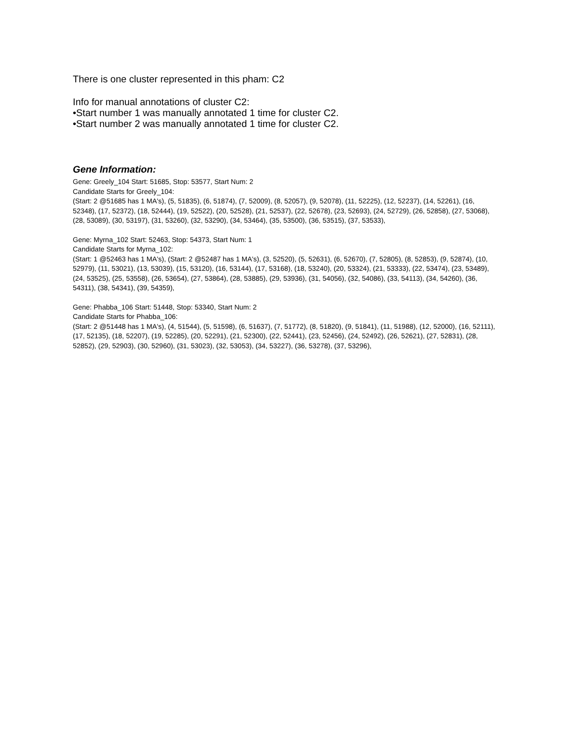There is one cluster represented in this pham: C2
Info for manual annotations of cluster C2:
•Start number 1 was manually annotated 1 time for cluster C2.
•Start number 2 was manually annotated 1 time for cluster C2.
Gene Information:
Gene: Greely_104 Start: 51685, Stop: 53577, Start Num: 2
Candidate Starts for Greely_104:
(Start: 2 @51685 has 1 MA's), (5, 51835), (6, 51874), (7, 52009), (8, 52057), (9, 52078), (11, 52225), (12, 52237), (14, 52261), (16, 52348), (17, 52372), (18, 52444), (19, 52522), (20, 52528), (21, 52537), (22, 52678), (23, 52693), (24, 52729), (26, 52858), (27, 53068), (28, 53089), (30, 53197), (31, 53260), (32, 53290), (34, 53464), (35, 53500), (36, 53515), (37, 53533),
Gene: Myrna_102 Start: 52463, Stop: 54373, Start Num: 1
Candidate Starts for Myrna_102:
(Start: 1 @52463 has 1 MA's), (Start: 2 @52487 has 1 MA's), (3, 52520), (5, 52631), (6, 52670), (7, 52805), (8, 52853), (9, 52874), (10, 52979), (11, 53021), (13, 53039), (15, 53120), (16, 53144), (17, 53168), (18, 53240), (20, 53324), (21, 53333), (22, 53474), (23, 53489), (24, 53525), (25, 53558), (26, 53654), (27, 53864), (28, 53885), (29, 53936), (31, 54056), (32, 54086), (33, 54113), (34, 54260), (36, 54311), (38, 54341), (39, 54359),
Gene: Phabba_106 Start: 51448, Stop: 53340, Start Num: 2
Candidate Starts for Phabba_106:
(Start: 2 @51448 has 1 MA's), (4, 51544), (5, 51598), (6, 51637), (7, 51772), (8, 51820), (9, 51841), (11, 51988), (12, 52000), (16, 52111), (17, 52135), (18, 52207), (19, 52285), (20, 52291), (21, 52300), (22, 52441), (23, 52456), (24, 52492), (26, 52621), (27, 52831), (28, 52852), (29, 52903), (30, 52960), (31, 53023), (32, 53053), (34, 53227), (36, 53278), (37, 53296),